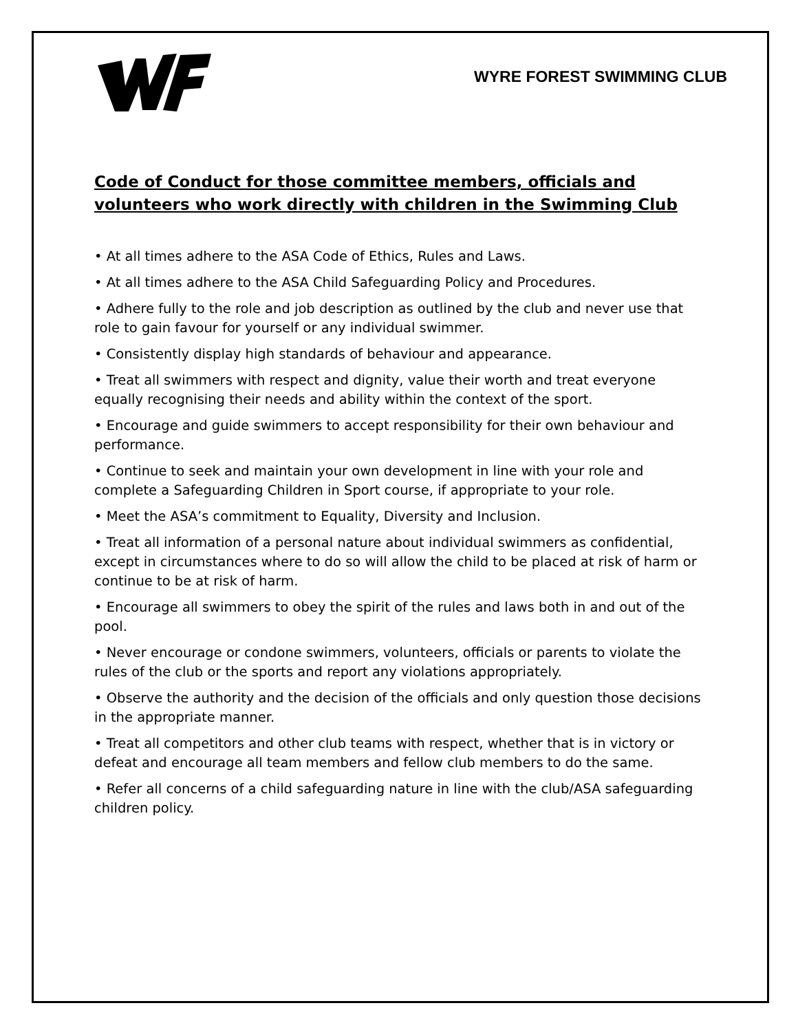WYRE FOREST SWIMMING CLUB
Code of Conduct for those committee members, officials and volunteers who work directly with children in the Swimming Club
• At all times adhere to the ASA Code of Ethics, Rules and Laws.
• At all times adhere to the ASA Child Safeguarding Policy and Procedures.
• Adhere fully to the role and job description as outlined by the club and never use that role to gain favour for yourself or any individual swimmer.
• Consistently display high standards of behaviour and appearance.
• Treat all swimmers with respect and dignity, value their worth and treat everyone equally recognising their needs and ability within the context of the sport.
• Encourage and guide swimmers to accept responsibility for their own behaviour and performance.
• Continue to seek and maintain your own development in line with your role and complete a Safeguarding Children in Sport course, if appropriate to your role.
• Meet the ASA’s commitment to Equality, Diversity and Inclusion.
• Treat all information of a personal nature about individual swimmers as confidential, except in circumstances where to do so will allow the child to be placed at risk of harm or continue to be at risk of harm.
• Encourage all swimmers to obey the spirit of the rules and laws both in and out of the pool.
• Never encourage or condone swimmers, volunteers, officials or parents to violate the rules of the club or the sports and report any violations appropriately.
• Observe the authority and the decision of the officials and only question those decisions in the appropriate manner.
• Treat all competitors and other club teams with respect, whether that is in victory or defeat and encourage all team members and fellow club members to do the same.
• Refer all concerns of a child safeguarding nature in line with the club/ASA safeguarding children policy.